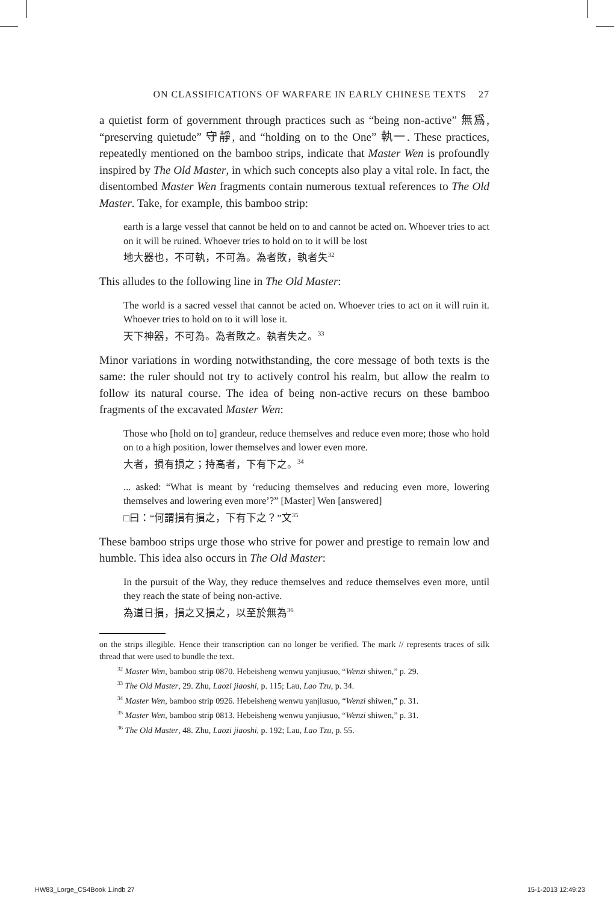ON CLASSIFICATIONS OF WARFARE IN EARLY CHINESE TEXTS 27
a quietist form of government through practices such as “being non-active” 無爲, “preserving quietude” 守靜, and “holding on to the One” 執一. These practices, repeatedly mentioned on the bamboo strips, indicate that Master Wen is profoundly inspired by The Old Master, in which such concepts also play a vital role. In fact, the disentombed Master Wen fragments contain numerous textual references to The Old Master. Take, for example, this bamboo strip:
earth is a large vessel that cannot be held on to and cannot be acted on. Whoever tries to act on it will be ruined. Whoever tries to hold on to it will be lost
地大器也，不可執，不可為。為者敗，執者失<sup>32</sup>
This alludes to the following line in The Old Master:
The world is a sacred vessel that cannot be acted on. Whoever tries to act on it will ruin it. Whoever tries to hold on to it will lose it.
天下神器，不可為。為者敗之。執者失之。<sup>33</sup>
Minor variations in wording notwithstanding, the core message of both texts is the same: the ruler should not try to actively control his realm, but allow the realm to follow its natural course. The idea of being non-active recurs on these bamboo fragments of the excavated Master Wen:
Those who [hold on to] grandeur, reduce themselves and reduce even more; those who hold on to a high position, lower themselves and lower even more.
大者，損有損之；持高者，下有下之。<sup>34</sup>
... asked: “What is meant by ‘reducing themselves and reducing even more, lowering themselves and lowering even more’?” [Master] Wen [answered]
□曰：“何謂損有損之，下有下之？”文<sup>35</sup>
These bamboo strips urge those who strive for power and prestige to remain low and humble. This idea also occurs in The Old Master:
In the pursuit of the Way, they reduce themselves and reduce themselves even more, until they reach the state of being non-active.
為道日損，損之又損之，以至於無為<sup>36</sup>
on the strips illegible. Hence their transcription can no longer be verified. The mark // represents traces of silk thread that were used to bundle the text.
<sup>32</sup> Master Wen, bamboo strip 0870. Hebeisheng wenwu yanjiusuo, “Wenzi shiwen,” p. 29.
<sup>33</sup> The Old Master, 29. Zhu, Laozi jiaoshi, p. 115; Lau, Lao Tzu, p. 34.
<sup>34</sup> Master Wen, bamboo strip 0926. Hebeisheng wenwu yanjiusuo, “Wenzi shiwen,” p. 31.
<sup>35</sup> Master Wen, bamboo strip 0813. Hebeisheng wenwu yanjiusuo, “Wenzi shiwen,” p. 31.
<sup>36</sup> The Old Master, 48. Zhu, Laozi jiaoshi, p. 192; Lau, Lao Tzu, p. 55.
HW83_Lorge_CS4Book 1.indb 27 15-1-2013 12:49:23